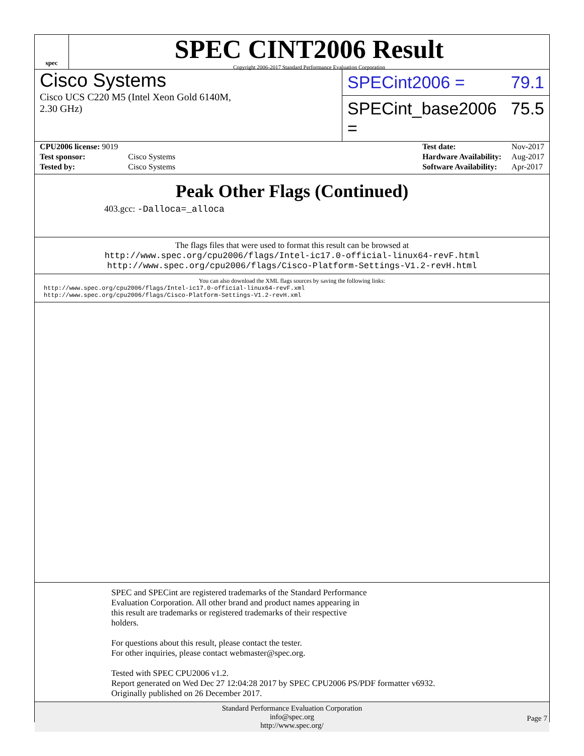spec
SPEC CINT2006 Result
Copyright 2006-2017 Standard Performance Evaluation Corporation
Cisco Systems
Cisco UCS C220 M5 (Intel Xeon Gold 6140M,
2.30 GHz)
SPECint2006 = 79.1
SPECint_base2006 = 75.5
| CPU2006 license: 9019 | |
| Test sponsor: | Cisco Systems |
| Tested by: | Cisco Systems |
| Test date: | Nov-2017 |
| Hardware Availability: | Aug-2017 |
| Software Availability: | Apr-2017 |
Peak Other Flags (Continued)
403.gcc: -Dalloca=_alloca
The flags files that were used to format this result can be browsed at
http://www.spec.org/cpu2006/flags/Intel-ic17.0-official-linux64-revF.html
http://www.spec.org/cpu2006/flags/Cisco-Platform-Settings-V1.2-revH.html
You can also download the XML flags sources by saving the following links:
http://www.spec.org/cpu2006/flags/Intel-ic17.0-official-linux64-revF.xml
http://www.spec.org/cpu2006/flags/Cisco-Platform-Settings-V1.2-revH.xml
SPEC and SPECint are registered trademarks of the Standard Performance
Evaluation Corporation. All other brand and product names appearing in
this result are trademarks or registered trademarks of their respective
holders.
For questions about this result, please contact the tester.
For other inquiries, please contact webmaster@spec.org.
Tested with SPEC CPU2006 v1.2.
Report generated on Wed Dec 27 12:04:28 2017 by SPEC CPU2006 PS/PDF formatter v6932.
Originally published on 26 December 2017.
Standard Performance Evaluation Corporation
info@spec.org
http://www.spec.org/
Page 7